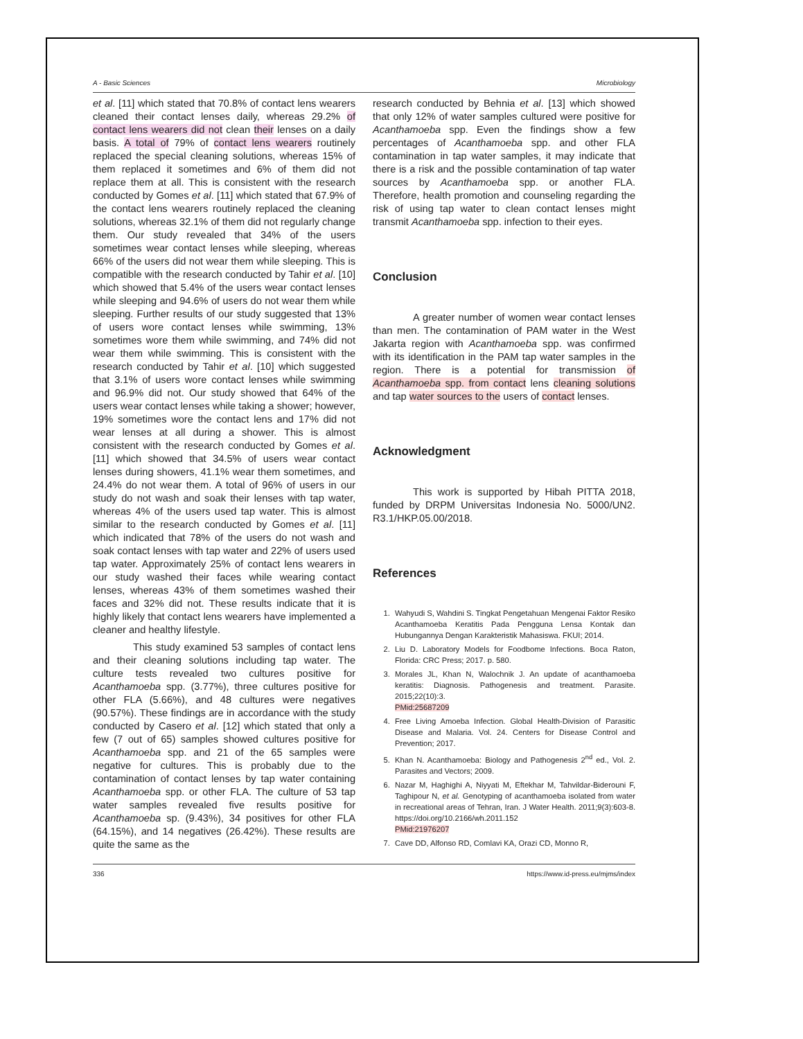A - Basic Sciences Microbiology
et al. [11] which stated that 70.8% of contact lens wearers cleaned their contact lenses daily, whereas 29.2% of contact lens wearers did not clean their lenses on a daily basis. A total of 79% of contact lens wearers routinely replaced the special cleaning solutions, whereas 15% of them replaced it sometimes and 6% of them did not replace them at all. This is consistent with the research conducted by Gomes et al. [11] which stated that 67.9% of the contact lens wearers routinely replaced the cleaning solutions, whereas 32.1% of them did not regularly change them. Our study revealed that 34% of the users sometimes wear contact lenses while sleeping, whereas 66% of the users did not wear them while sleeping. This is compatible with the research conducted by Tahir et al. [10] which showed that 5.4% of the users wear contact lenses while sleeping and 94.6% of users do not wear them while sleeping. Further results of our study suggested that 13% of users wore contact lenses while swimming, 13% sometimes wore them while swimming, and 74% did not wear them while swimming. This is consistent with the research conducted by Tahir et al. [10] which suggested that 3.1% of users wore contact lenses while swimming and 96.9% did not. Our study showed that 64% of the users wear contact lenses while taking a shower; however, 19% sometimes wore the contact lens and 17% did not wear lenses at all during a shower. This is almost consistent with the research conducted by Gomes et al. [11] which showed that 34.5% of users wear contact lenses during showers, 41.1% wear them sometimes, and 24.4% do not wear them. A total of 96% of users in our study do not wash and soak their lenses with tap water, whereas 4% of the users used tap water. This is almost similar to the research conducted by Gomes et al. [11] which indicated that 78% of the users do not wash and soak contact lenses with tap water and 22% of users used tap water. Approximately 25% of contact lens wearers in our study washed their faces while wearing contact lenses, whereas 43% of them sometimes washed their faces and 32% did not. These results indicate that it is highly likely that contact lens wearers have implemented a cleaner and healthy lifestyle.
This study examined 53 samples of contact lens and their cleaning solutions including tap water. The culture tests revealed two cultures positive for Acanthamoeba spp. (3.77%), three cultures positive for other FLA (5.66%), and 48 cultures were negatives (90.57%). These findings are in accordance with the study conducted by Casero et al. [12] which stated that only a few (7 out of 65) samples showed cultures positive for Acanthamoeba spp. and 21 of the 65 samples were negative for cultures. This is probably due to the contamination of contact lenses by tap water containing Acanthamoeba spp. or other FLA. The culture of 53 tap water samples revealed five results positive for Acanthamoeba sp. (9.43%), 34 positives for other FLA (64.15%), and 14 negatives (26.42%). These results are quite the same as the
research conducted by Behnia et al. [13] which showed that only 12% of water samples cultured were positive for Acanthamoeba spp. Even the findings show a few percentages of Acanthamoeba spp. and other FLA contamination in tap water samples, it may indicate that there is a risk and the possible contamination of tap water sources by Acanthamoeba spp. or another FLA. Therefore, health promotion and counseling regarding the risk of using tap water to clean contact lenses might transmit Acanthamoeba spp. infection to their eyes.
Conclusion
A greater number of women wear contact lenses than men. The contamination of PAM water in the West Jakarta region with Acanthamoeba spp. was confirmed with its identification in the PAM tap water samples in the region. There is a potential for transmission of Acanthamoeba spp. from contact lens cleaning solutions and tap water sources to the users of contact lenses.
Acknowledgment
This work is supported by Hibah PITTA 2018, funded by DRPM Universitas Indonesia No. 5000/UN2. R3.1/HKP.05.00/2018.
References
1. Wahyudi S, Wahdini S. Tingkat Pengetahuan Mengenai Faktor Resiko Acanthamoeba Keratitis Pada Pengguna Lensa Kontak dan Hubungannya Dengan Karakteristik Mahasiswa. FKUI; 2014.
2. Liu D. Laboratory Models for Foodbome Infections. Boca Raton, Florida: CRC Press; 2017. p. 580.
3. Morales JL, Khan N, Walochnik J. An update of acanthamoeba keratitis: Diagnosis. Pathogenesis and treatment. Parasite. 2015;22(10):3.
PMid:25687209
4. Free Living Amoeba Infection. Global Health-Division of Parasitic Disease and Malaria. Vol. 24. Centers for Disease Control and Prevention; 2017.
5. Khan N. Acanthamoeba: Biology and Pathogenesis 2<sup>nd</sup> ed., Vol. 2. Parasites and Vectors; 2009.
6. Nazar M, Haghighi A, Niyyati M, Eftekhar M, Tahvildar-Biderouni F, Taghipour N, et al. Genotyping of acanthamoeba isolated from water in recreational areas of Tehran, Iran. J Water Health. 2011;9(3):603-8. https://doi.org/10.2166/wh.2011.152
PMid:21976207
7. Cave DD, Alfonso RD, Comlavi KA, Orazi CD, Monno R,
336 https://www.id-press.eu/mjms/index